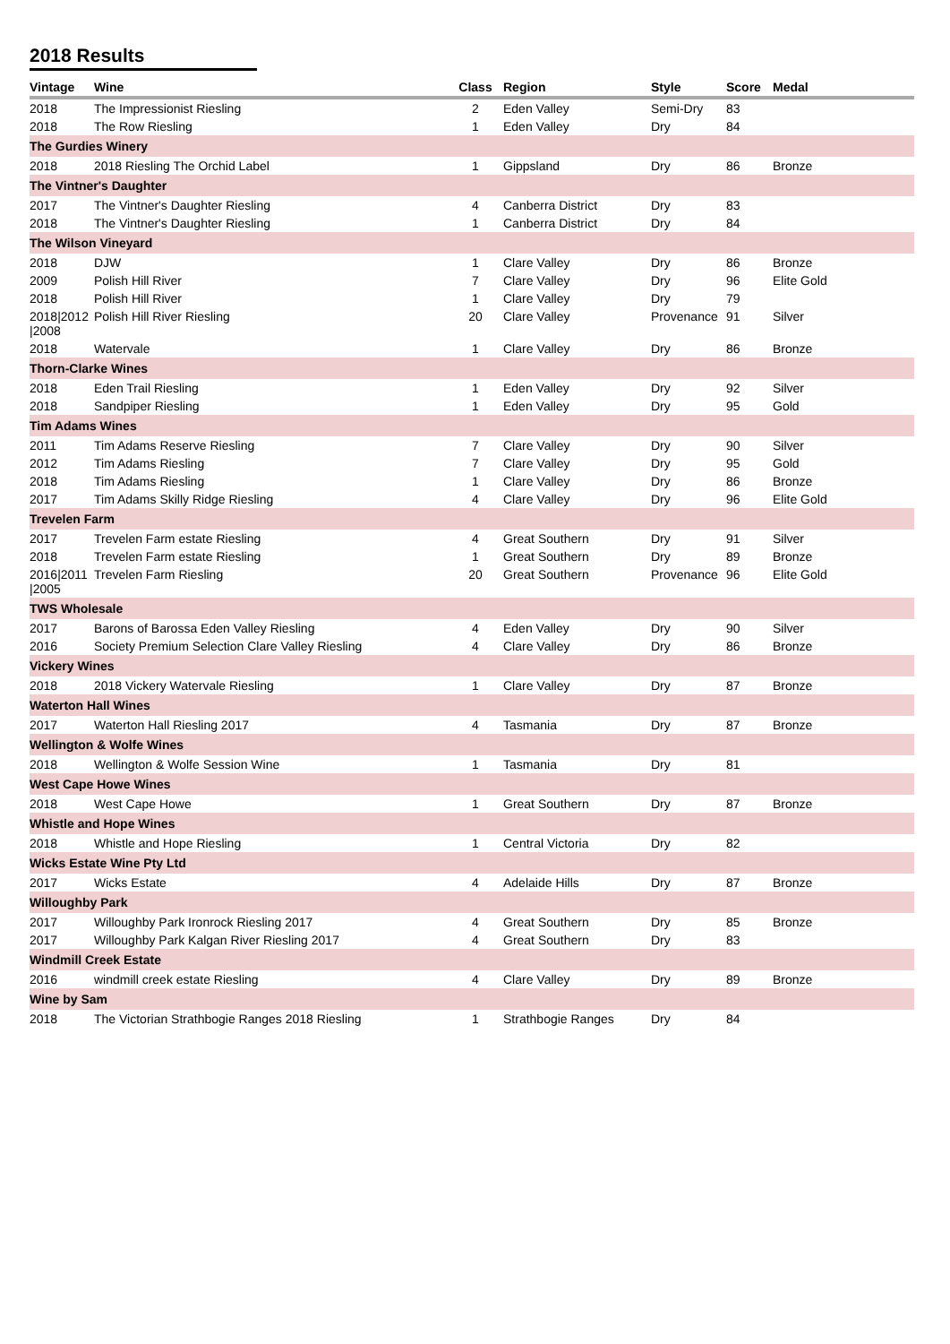2018 Results
| Vintage | Wine | Class | Region | Style | Score | Medal |
| --- | --- | --- | --- | --- | --- | --- |
| 2018 | The Impressionist Riesling | 2 | Eden Valley | Semi-Dry | 83 | |
| 2018 | The Row Riesling | 1 | Eden Valley | Dry | 84 | |
| The Gurdies Winery | | | | | | |
| 2018 | 2018 Riesling The Orchid Label | 1 | Gippsland | Dry | 86 | Bronze |
| The Vintner's Daughter | | | | | | |
| 2017 | The Vintner's Daughter Riesling | 4 | Canberra District | Dry | 83 | |
| 2018 | The Vintner's Daughter Riesling | 1 | Canberra District | Dry | 84 | |
| The Wilson Vineyard | | | | | | |
| 2018 | DJW | 1 | Clare Valley | Dry | 86 | Bronze |
| 2009 | Polish Hill River | 7 | Clare Valley | Dry | 96 | Elite Gold |
| 2018 | Polish Hill River | 1 | Clare Valley | Dry | 79 | |
| 2018/2012 /2008 | Polish Hill River Riesling | 20 | Clare Valley | Provenance | 91 | Silver |
| 2018 | Watervale | 1 | Clare Valley | Dry | 86 | Bronze |
| Thorn-Clarke Wines | | | | | | |
| 2018 | Eden Trail Riesling | 1 | Eden Valley | Dry | 92 | Silver |
| 2018 | Sandpiper Riesling | 1 | Eden Valley | Dry | 95 | Gold |
| Tim Adams Wines | | | | | | |
| 2011 | Tim Adams Reserve Riesling | 7 | Clare Valley | Dry | 90 | Silver |
| 2012 | Tim Adams Riesling | 7 | Clare Valley | Dry | 95 | Gold |
| 2018 | Tim Adams Riesling | 1 | Clare Valley | Dry | 86 | Bronze |
| 2017 | Tim Adams Skilly Ridge Riesling | 4 | Clare Valley | Dry | 96 | Elite Gold |
| Trevelen Farm | | | | | | |
| 2017 | Trevelen Farm estate Riesling | 4 | Great Southern | Dry | 91 | Silver |
| 2018 | Trevelen Farm estate Riesling | 1 | Great Southern | Dry | 89 | Bronze |
| 2016/2011 /2005 | Trevelen Farm Riesling | 20 | Great Southern | Provenance | 96 | Elite Gold |
| TWS Wholesale | | | | | | |
| 2017 | Barons of Barossa Eden Valley Riesling | 4 | Eden Valley | Dry | 90 | Silver |
| 2016 | Society Premium Selection Clare Valley Riesling | 4 | Clare Valley | Dry | 86 | Bronze |
| Vickery Wines | | | | | | |
| 2018 | 2018 Vickery Watervale Riesling | 1 | Clare Valley | Dry | 87 | Bronze |
| Waterton Hall Wines | | | | | | |
| 2017 | Waterton Hall Riesling 2017 | 4 | Tasmania | Dry | 87 | Bronze |
| Wellington & Wolfe Wines | | | | | | |
| 2018 | Wellington & Wolfe Session Wine | 1 | Tasmania | Dry | 81 | |
| West Cape Howe Wines | | | | | | |
| 2018 | West Cape Howe | 1 | Great Southern | Dry | 87 | Bronze |
| Whistle and Hope Wines | | | | | | |
| 2018 | Whistle and Hope Riesling | 1 | Central Victoria | Dry | 82 | |
| Wicks Estate Wine Pty Ltd | | | | | | |
| 2017 | Wicks Estate | 4 | Adelaide Hills | Dry | 87 | Bronze |
| Willoughby Park | | | | | | |
| 2017 | Willoughby Park Ironrock Riesling 2017 | 4 | Great Southern | Dry | 85 | Bronze |
| 2017 | Willoughby Park Kalgan River Riesling 2017 | 4 | Great Southern | Dry | 83 | |
| Windmill Creek Estate | | | | | | |
| 2016 | windmill creek estate Riesling | 4 | Clare Valley | Dry | 89 | Bronze |
| Wine by Sam | | | | | | |
| 2018 | The Victorian Strathbogie Ranges 2018 Riesling | 1 | Strathbogie Ranges | Dry | 84 | |